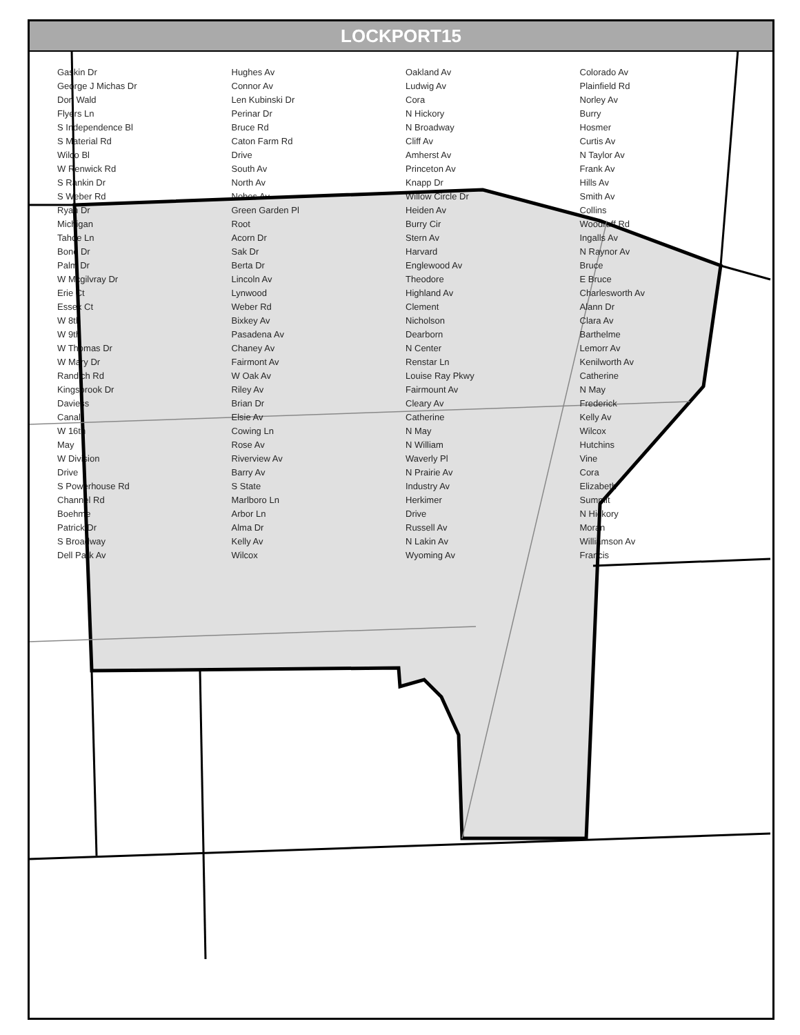LOCKPORT15
Gaskin Dr
George J Michas Dr
Don Wald
Flyers Ln
S Independence Bl
S Material Rd
Wilco Bl
W Renwick Rd
S Rankin Dr
S Weber Rd
Ryan Dr
Michigan
Tahoe Ln
Bono Dr
Palm Dr
W Mcgilvray Dr
Erie Ct
Essex Ct
W 8th
W 9th
W Thomas Dr
W Mary Dr
Randich Rd
Kingsbrook Dr
Daviess
Canal
W 16th
May
W Division
Drive
S Powerhouse Rd
Channel Rd
Boehme
Patrick Dr
S Broadway
Dell Park Av
Hughes Av
Connor Av
Len Kubinski Dr
Perinar Dr
Bruce Rd
Caton Farm Rd
Drive
South Av
North Av
Nobes Av
Green Garden Pl
Root
Acorn Dr
Sak Dr
Berta Dr
Lincoln Av
Lynwood
Weber Rd
Bixkey Av
Pasadena Av
Chaney Av
Fairmont Av
W Oak Av
Riley Av
Brian Dr
Elsie Av
Cowing Ln
Rose Av
Riverview Av
Barry Av
S State
Marlboro Ln
Arbor Ln
Alma Dr
Kelly Av
Wilcox
Oakland Av
Ludwig Av
Cora
N Hickory
N Broadway
Cliff Av
Amherst Av
Princeton Av
Knapp Dr
Willow Circle Dr
Heiden Av
Burry Cir
Stern Av
Harvard
Englewood Av
Theodore
Highland Av
Clement
Nicholson
Dearborn
N Center
Renstar Ln
Louise Ray Pkwy
Fairmount Av
Cleary Av
Catherine
N May
N William
Waverly Pl
N Prairie Av
Industry Av
Herkimer
Drive
Russell Av
N Lakin Av
Wyoming Av
Colorado Av
Plainfield Rd
Norley Av
Burry
Hosmer
Curtis Av
N Taylor Av
Frank Av
Hills Av
Smith Av
Collins
Woodruff Rd
Ingalls Av
N Raynor Av
Bruce
E Bruce
Charlesworth Av
Alann Dr
Clara Av
Barthelme
Lemorr Av
Kenilworth Av
Catherine
N May
Frederick
Kelly Av
Wilcox
Hutchins
Vine
Cora
Elizabeth
Summit
N Hickory
Moran
Williamson Av
Francis